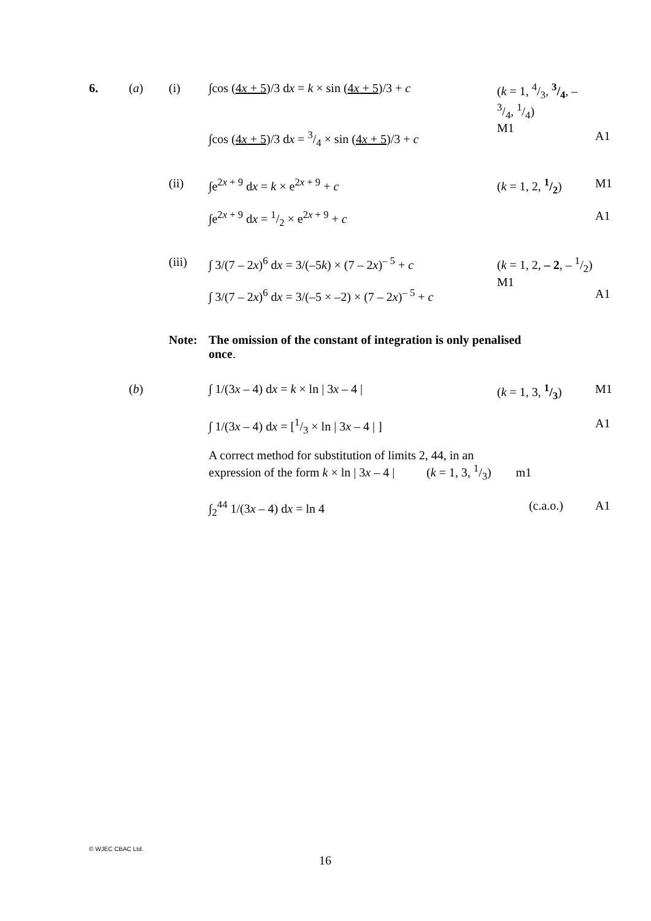6. (a) (i) ∫cos (4x + 5)/3 dx = k × sin (4x + 5)/3 + c
(k = 1, 4/3, 3/4, – 3/4, 1/4)
M1
∫cos (4x + 5)/3 dx = 3/4 × sin (4x + 5)/3 + c
A1
(ii) ∫e<sup>2x + 9</sup> dx = k × e<sup>2x + 9</sup> + c (k = 1, 2, 1/2)
M1
∫e<sup>2x + 9</sup> dx = 1/2 × e<sup>2x + 9</sup> + c A1
(iii) ∫ 3/(7 – 2x)<sup>6</sup> dx = 3/(–5k) × (7 – 2x)<sup>– 5</sup> + c
(k = 1, 2, – 2, – 1/2)
M1
∫ 3/(7 – 2x)<sup>6</sup> dx = 3/(–5 × –2) × (7 – 2x)<sup>– 5</sup> + c
A1
Note: The omission of the constant of integration is only penalised once.
(b) ∫ 1/(3x – 4) dx = k × ln | 3x – 4 | (k = 1, 3, 1/3)
M1
∫ 1/(3x – 4) dx = [1/3 × ln | 3x – 4 | ]
A1
A correct method for substitution of limits 2, 44, in an
expression of the form k × ln | 3x – 4 | (k = 1, 3, 1/3) m1
∫<sub>2</sub><sup>44</sup> 1/(3x – 4) dx = ln 4 (c.a.o.) A1
© WJEC CBAC Ltd.
16